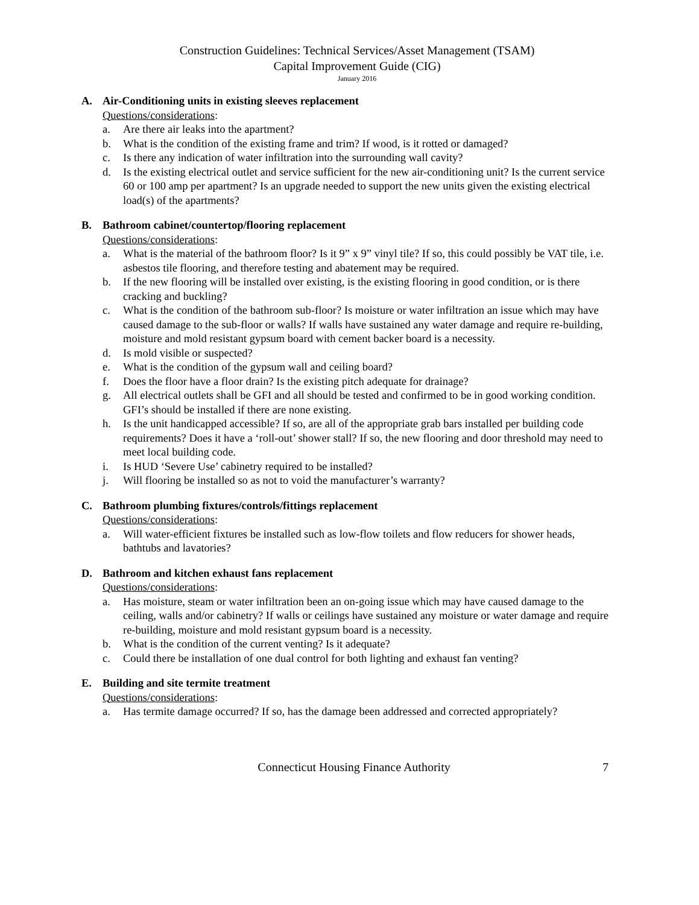Construction Guidelines: Technical Services/Asset Management (TSAM)
Capital Improvement Guide (CIG)
January 2016
A. Air-Conditioning units in existing sleeves replacement
Questions/considerations:
a. Are there air leaks into the apartment?
b. What is the condition of the existing frame and trim? If wood, is it rotted or damaged?
c. Is there any indication of water infiltration into the surrounding wall cavity?
d. Is the existing electrical outlet and service sufficient for the new air-conditioning unit? Is the current service 60 or 100 amp per apartment? Is an upgrade needed to support the new units given the existing electrical load(s) of the apartments?
B. Bathroom cabinet/countertop/flooring replacement
Questions/considerations:
a. What is the material of the bathroom floor? Is it 9” x 9” vinyl tile? If so, this could possibly be VAT tile, i.e. asbestos tile flooring, and therefore testing and abatement may be required.
b. If the new flooring will be installed over existing, is the existing flooring in good condition, or is there cracking and buckling?
c. What is the condition of the bathroom sub-floor? Is moisture or water infiltration an issue which may have caused damage to the sub-floor or walls? If walls have sustained any water damage and require re-building, moisture and mold resistant gypsum board with cement backer board is a necessity.
d. Is mold visible or suspected?
e. What is the condition of the gypsum wall and ceiling board?
f. Does the floor have a floor drain? Is the existing pitch adequate for drainage?
g. All electrical outlets shall be GFI and all should be tested and confirmed to be in good working condition. GFI’s should be installed if there are none existing.
h. Is the unit handicapped accessible? If so, are all of the appropriate grab bars installed per building code requirements? Does it have a ‘roll-out’ shower stall? If so, the new flooring and door threshold may need to meet local building code.
i. Is HUD ‘Severe Use’ cabinetry required to be installed?
j. Will flooring be installed so as not to void the manufacturer’s warranty?
C. Bathroom plumbing fixtures/controls/fittings replacement
Questions/considerations:
a. Will water-efficient fixtures be installed such as low-flow toilets and flow reducers for shower heads, bathtubs and lavatories?
D. Bathroom and kitchen exhaust fans replacement
Questions/considerations:
a. Has moisture, steam or water infiltration been an on-going issue which may have caused damage to the ceiling, walls and/or cabinetry? If walls or ceilings have sustained any moisture or water damage and require re-building, moisture and mold resistant gypsum board is a necessity.
b. What is the condition of the current venting? Is it adequate?
c. Could there be installation of one dual control for both lighting and exhaust fan venting?
E. Building and site termite treatment
Questions/considerations:
a. Has termite damage occurred? If so, has the damage been addressed and corrected appropriately?
Connecticut Housing Finance Authority 7